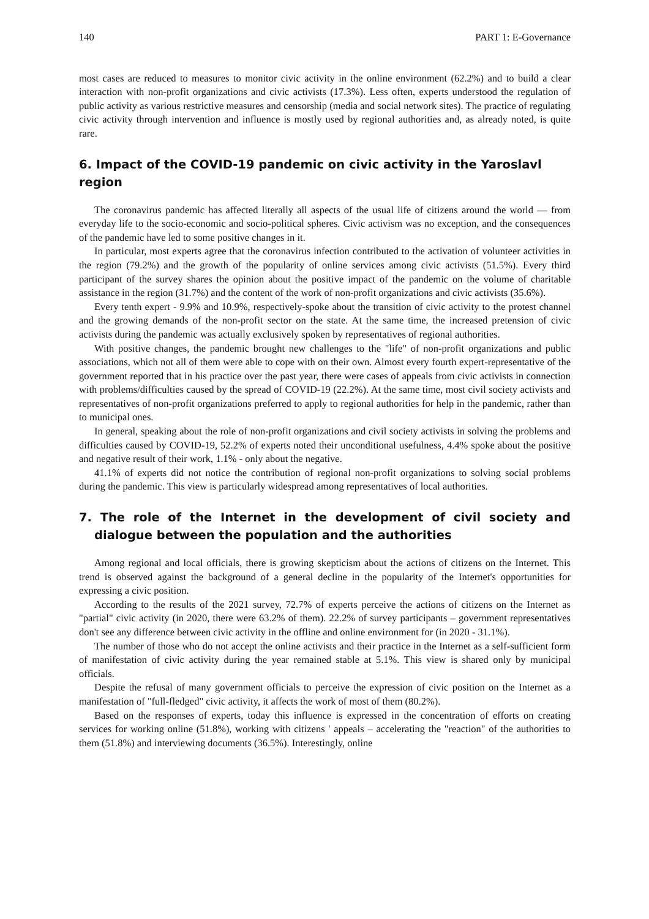140 PART 1: E-Governance
most cases are reduced to measures to monitor civic activity in the online environment (62.2%) and to build a clear interaction with non-profit organizations and civic activists (17.3%). Less often, experts understood the regulation of public activity as various restrictive measures and censorship (media and social network sites). The practice of regulating civic activity through intervention and influence is mostly used by regional authorities and, as already noted, is quite rare.
6. Impact of the COVID-19 pandemic on civic activity in the Yaroslavl region
The coronavirus pandemic has affected literally all aspects of the usual life of citizens around the world — from everyday life to the socio-economic and socio-political spheres. Civic activism was no exception, and the consequences of the pandemic have led to some positive changes in it.
In particular, most experts agree that the coronavirus infection contributed to the activation of volunteer activities in the region (79.2%) and the growth of the popularity of online services among civic activists (51.5%). Every third participant of the survey shares the opinion about the positive impact of the pandemic on the volume of charitable assistance in the region (31.7%) and the content of the work of non-profit organizations and civic activists (35.6%).
Every tenth expert - 9.9% and 10.9%, respectively-spoke about the transition of civic activity to the protest channel and the growing demands of the non-profit sector on the state. At the same time, the increased pretension of civic activists during the pandemic was actually exclusively spoken by representatives of regional authorities.
With positive changes, the pandemic brought new challenges to the "life" of non-profit organizations and public associations, which not all of them were able to cope with on their own. Almost every fourth expert-representative of the government reported that in his practice over the past year, there were cases of appeals from civic activists in connection with problems/difficulties caused by the spread of COVID-19 (22.2%). At the same time, most civil society activists and representatives of non-profit organizations preferred to apply to regional authorities for help in the pandemic, rather than to municipal ones.
In general, speaking about the role of non-profit organizations and civil society activists in solving the problems and difficulties caused by COVID-19, 52.2% of experts noted their unconditional usefulness, 4.4% spoke about the positive and negative result of their work, 1.1% - only about the negative.
41.1% of experts did not notice the contribution of regional non-profit organizations to solving social problems during the pandemic. This view is particularly widespread among representatives of local authorities.
7. The role of the Internet in the development of civil society and dialogue between the population and the authorities
Among regional and local officials, there is growing skepticism about the actions of citizens on the Internet. This trend is observed against the background of a general decline in the popularity of the Internet's opportunities for expressing a civic position.
According to the results of the 2021 survey, 72.7% of experts perceive the actions of citizens on the Internet as "partial" civic activity (in 2020, there were 63.2% of them). 22.2% of survey participants – government representatives don't see any difference between civic activity in the offline and online environment for (in 2020 - 31.1%).
The number of those who do not accept the online activists and their practice in the Internet as a self-sufficient form of manifestation of civic activity during the year remained stable at 5.1%. This view is shared only by municipal officials.
Despite the refusal of many government officials to perceive the expression of civic position on the Internet as a manifestation of "full-fledged" civic activity, it affects the work of most of them (80.2%).
Based on the responses of experts, today this influence is expressed in the concentration of efforts on creating services for working online (51.8%), working with citizens ' appeals – accelerating the "reaction" of the authorities to them (51.8%) and interviewing documents (36.5%). Interestingly, online